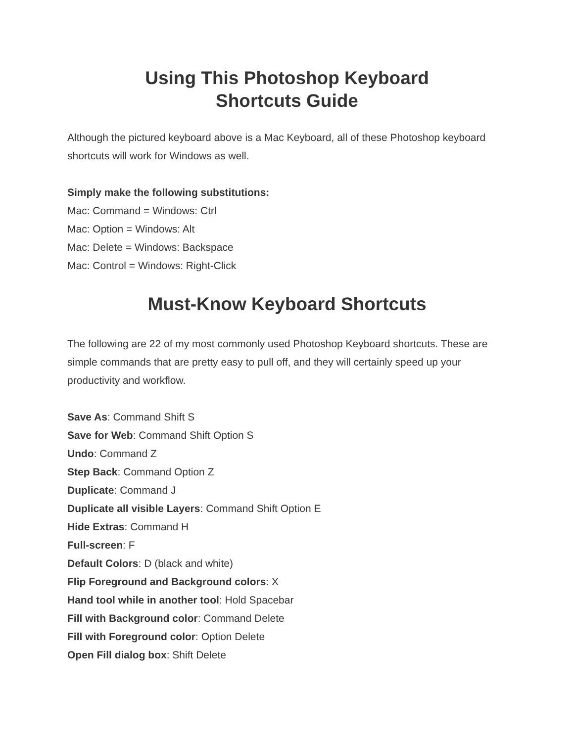Using This Photoshop Keyboard
Shortcuts Guide
Although the pictured keyboard above is a Mac Keyboard, all of these Photoshop keyboard shortcuts will work for Windows as well.
Simply make the following substitutions:
Mac: Command = Windows: Ctrl
Mac: Option = Windows: Alt
Mac: Delete = Windows: Backspace
Mac: Control = Windows: Right-Click
Must-Know Keyboard Shortcuts
The following are 22 of my most commonly used Photoshop Keyboard shortcuts. These are simple commands that are pretty easy to pull off, and they will certainly speed up your productivity and workflow.
Save As: Command Shift S
Save for Web: Command Shift Option S
Undo: Command Z
Step Back: Command Option Z
Duplicate: Command J
Duplicate all visible Layers: Command Shift Option E
Hide Extras: Command H
Full-screen: F
Default Colors: D (black and white)
Flip Foreground and Background colors: X
Hand tool while in another tool: Hold Spacebar
Fill with Background color: Command Delete
Fill with Foreground color: Option Delete
Open Fill dialog box: Shift Delete